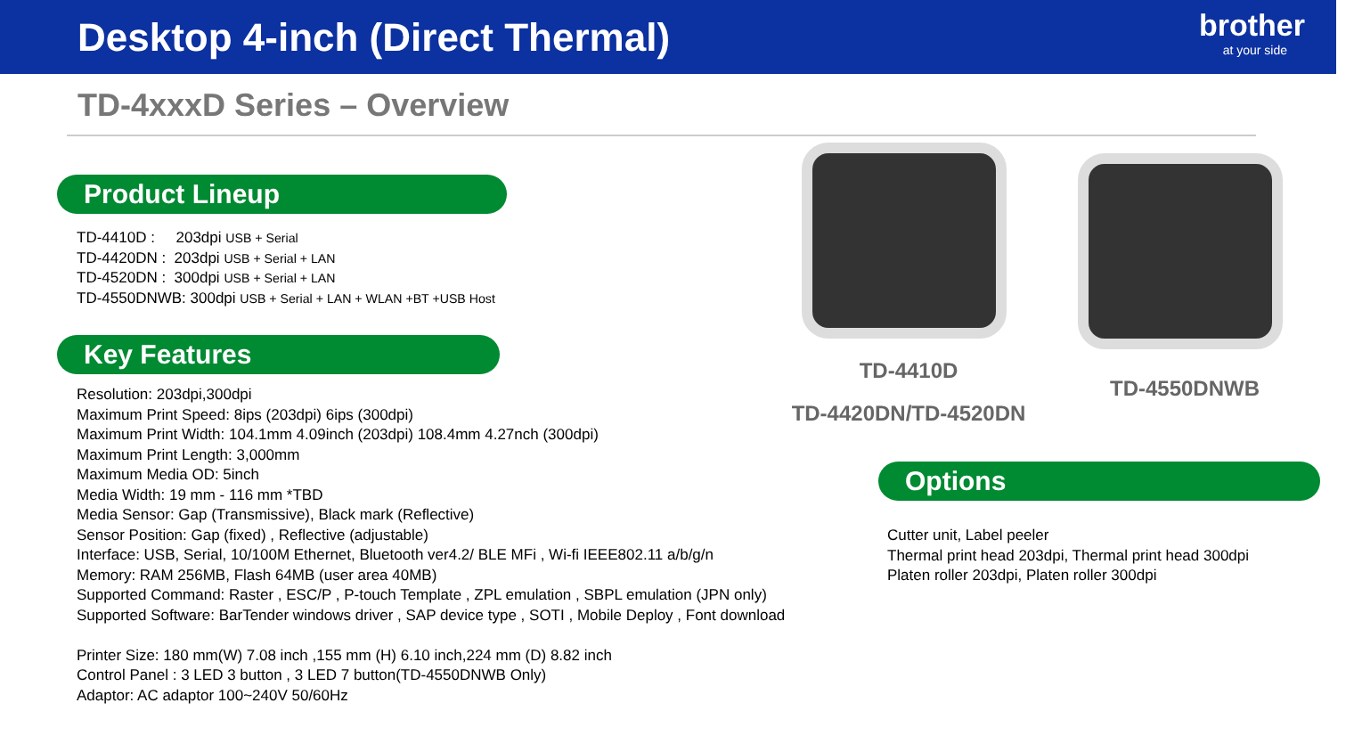Desktop 4-inch (Direct Thermal)
brother
at your side
TD-4xxxD Series – Overview
Product Lineup
TD-4410D : 203dpi USB + Serial
TD-4420DN : 203dpi USB + Serial + LAN
TD-4520DN : 300dpi USB + Serial + LAN
TD-4550DNWB: 300dpi USB + Serial + LAN + WLAN +BT +USB Host
Key Features
Resolution: 203dpi,300dpi
Maximum Print Speed: 8ips (203dpi) 6ips (300dpi)
Maximum Print Width: 104.1mm 4.09inch (203dpi) 108.4mm 4.27nch (300dpi)
Maximum Print Length: 3,000mm
Maximum Media OD: 5inch
Media Width: 19 mm - 116 mm *TBD
Media Sensor: Gap (Transmissive), Black mark (Reflective)
Sensor Position: Gap (fixed) , Reflective (adjustable)
Interface: USB, Serial, 10/100M Ethernet, Bluetooth ver4.2/ BLE MFi , Wi-fi IEEE802.11 a/b/g/n
Memory: RAM 256MB, Flash 64MB (user area 40MB)
Supported Command: Raster , ESC/P , P-touch Template , ZPL emulation , SBPL emulation (JPN only)
Supported Software: BarTender windows driver , SAP device type , SOTI , Mobile Deploy , Font download
Printer Size: 180 mm(W) 7.08 inch ,155 mm (H) 6.10 inch,224 mm (D) 8.82 inch
Control Panel : 3 LED 3 button , 3 LED 7 button(TD-4550DNWB Only)
Adaptor: AC adaptor 100~240V 50/60Hz
TD-4410D
TD-4420DN/TD-4520DN
TD-4550DNWB
Options
Cutter unit, Label peeler
Thermal print head 203dpi, Thermal print head 300dpi
Platen roller 203dpi, Platen roller 300dpi